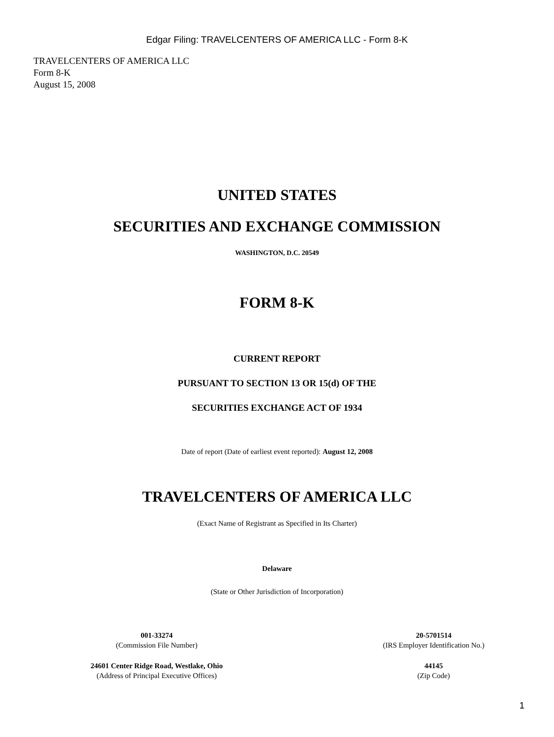Edgar Filing: TRAVELCENTERS OF AMERICA LLC - Form 8-K
TRAVELCENTERS OF AMERICA LLC
Form 8-K
August 15, 2008
UNITED STATES
SECURITIES AND EXCHANGE COMMISSION
WASHINGTON, D.C. 20549
FORM 8-K
CURRENT REPORT
PURSUANT TO SECTION 13 OR 15(d) OF THE
SECURITIES EXCHANGE ACT OF 1934
Date of report (Date of earliest event reported): August 12, 2008
TRAVELCENTERS OF AMERICA LLC
(Exact Name of Registrant as Specified in Its Charter)
Delaware
(State or Other Jurisdiction of Incorporation)
| 001-33274 (Commission File Number) | 20-5701514 (IRS Employer Identification No.) |
| 24601 Center Ridge Road, Westlake, Ohio (Address of Principal Executive Offices) | 44145 (Zip Code) |
1